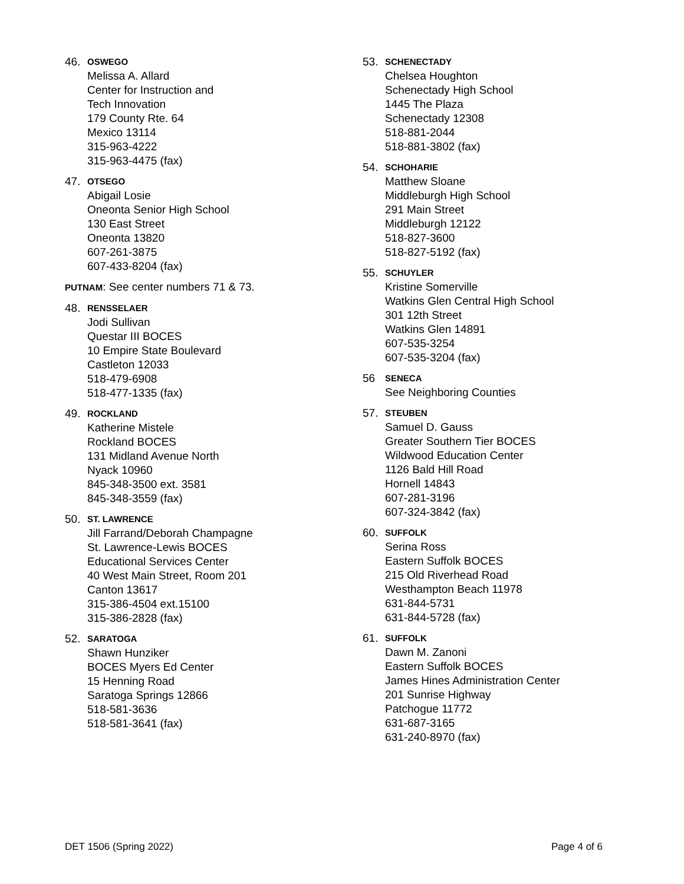46. OSWEGO
Melissa A. Allard
Center for Instruction and
Tech Innovation
179 County Rte. 64
Mexico 13114
315-963-4222
315-963-4475 (fax)
47. OTSEGO
Abigail Losie
Oneonta Senior High School
130 East Street
Oneonta 13820
607-261-3875
607-433-8204 (fax)
PUTNAM: See center numbers 71 & 73.
48. RENSSELAER
Jodi Sullivan
Questar III BOCES
10 Empire State Boulevard
Castleton 12033
518-479-6908
518-477-1335 (fax)
49. ROCKLAND
Katherine Mistele
Rockland BOCES
131 Midland Avenue North
Nyack 10960
845-348-3500 ext. 3581
845-348-3559 (fax)
50. ST. LAWRENCE
Jill Farrand/Deborah Champagne
St. Lawrence-Lewis BOCES
Educational Services Center
40 West Main Street, Room 201
Canton 13617
315-386-4504 ext.15100
315-386-2828 (fax)
52. SARATOGA
Shawn Hunziker
BOCES Myers Ed Center
15 Henning Road
Saratoga Springs 12866
518-581-3636
518-581-3641 (fax)
53. SCHENECTADY
Chelsea Houghton
Schenectady High School
1445 The Plaza
Schenectady 12308
518-881-2044
518-881-3802 (fax)
54. SCHOHARIE
Matthew Sloane
Middleburgh High School
291 Main Street
Middleburgh 12122
518-827-3600
518-827-5192 (fax)
55. SCHUYLER
Kristine Somerville
Watkins Glen Central High School
301 12th Street
Watkins Glen 14891
607-535-3254
607-535-3204 (fax)
56 SENECA
See Neighboring Counties
57. STEUBEN
Samuel D. Gauss
Greater Southern Tier BOCES
Wildwood Education Center
1126 Bald Hill Road
Hornell 14843
607-281-3196
607-324-3842 (fax)
60. SUFFOLK
Serina Ross
Eastern Suffolk BOCES
215 Old Riverhead Road
Westhampton Beach 11978
631-844-5731
631-844-5728 (fax)
61. SUFFOLK
Dawn M. Zanoni
Eastern Suffolk BOCES
James Hines Administration Center
201 Sunrise Highway
Patchogue 11772
631-687-3165
631-240-8970 (fax)
DET 1506 (Spring 2022) Page 4 of 6